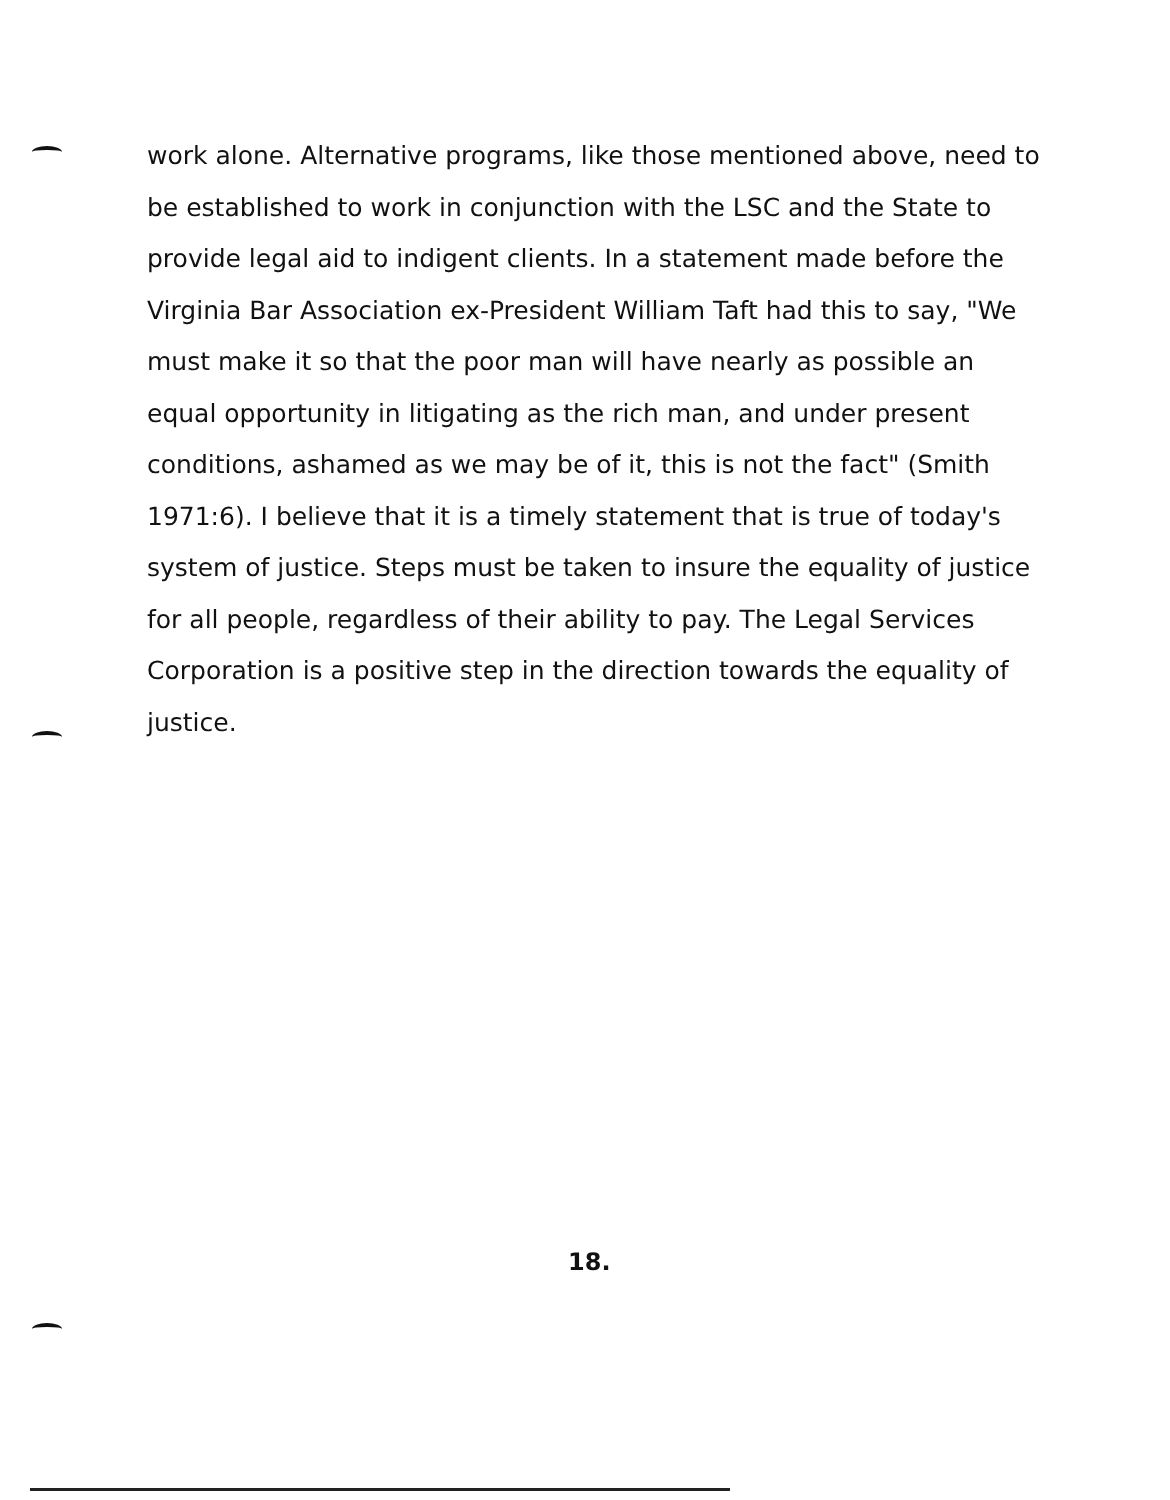work alone. Alternative programs, like those mentioned above, need to be established to work in conjunction with the LSC and the State to provide legal aid to indigent clients. In a statement made before the Virginia Bar Association ex-President William Taft had this to say, "We must make it so that the poor man will have nearly as possible an equal opportunity in litigating as the rich man, and under present conditions, ashamed as we may be of it, this is not the fact" (Smith 1971:6). I believe that it is a timely statement that is true of today's system of justice. Steps must be taken to insure the equality of justice for all people, regardless of their ability to pay. The Legal Services Corporation is a positive step in the direction towards the equality of justice.
18.